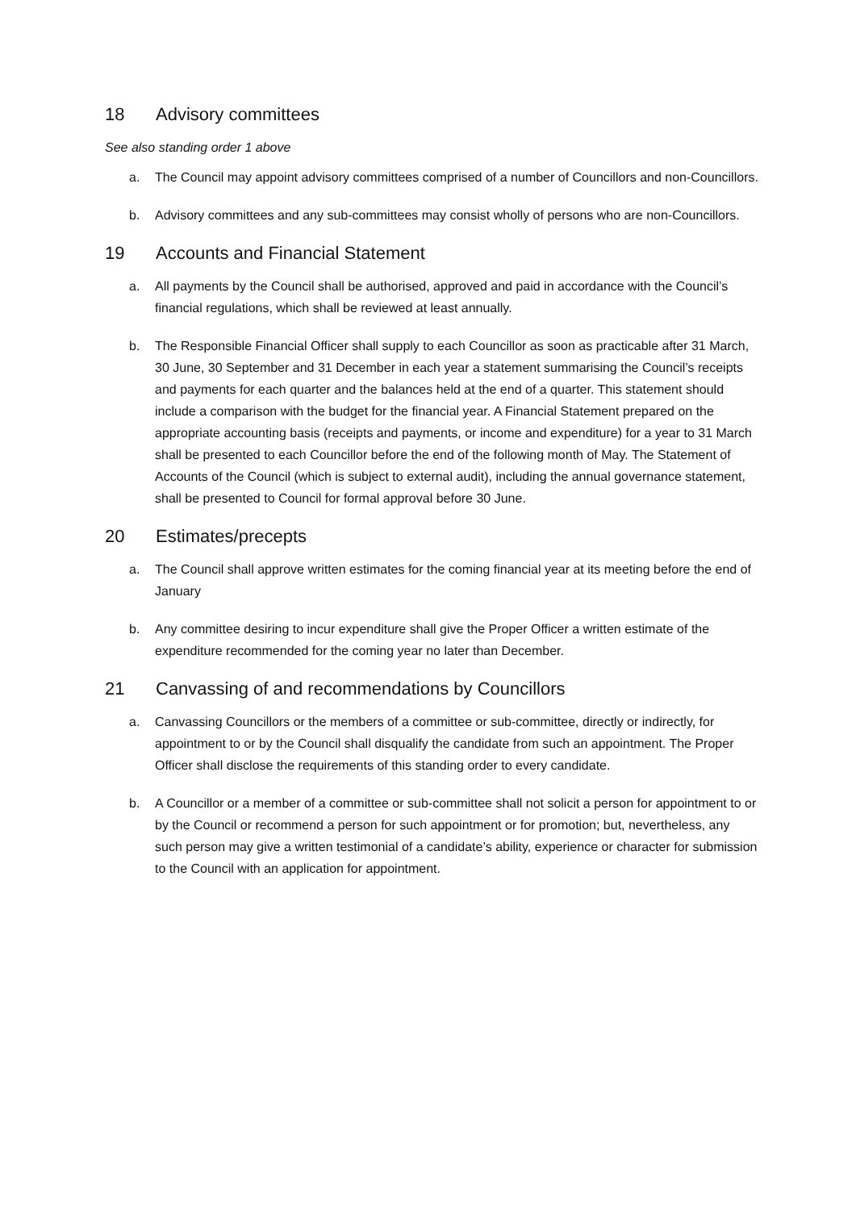18 Advisory committees
See also standing order 1 above
a. The Council may appoint advisory committees comprised of a number of Councillors and non-Councillors.
b. Advisory committees and any sub-committees may consist wholly of persons who are non-Councillors.
19 Accounts and Financial Statement
a. All payments by the Council shall be authorised, approved and paid in accordance with the Council’s financial regulations, which shall be reviewed at least annually.
b. The Responsible Financial Officer shall supply to each Councillor as soon as practicable after 31 March, 30 June, 30 September and 31 December in each year a statement summarising the Council’s receipts and payments for each quarter and the balances held at the end of a quarter. This statement should include a comparison with the budget for the financial year. A Financial Statement prepared on the appropriate accounting basis (receipts and payments, or income and expenditure) for a year to 31 March shall be presented to each Councillor before the end of the following month of May. The Statement of Accounts of the Council (which is subject to external audit), including the annual governance statement, shall be presented to Council for formal approval before 30 June.
20 Estimates/precepts
a. The Council shall approve written estimates for the coming financial year at its meeting before the end of January
b. Any committee desiring to incur expenditure shall give the Proper Officer a written estimate of the expenditure recommended for the coming year no later than December.
21 Canvassing of and recommendations by Councillors
a. Canvassing Councillors or the members of a committee or sub-committee, directly or indirectly, for appointment to or by the Council shall disqualify the candidate from such an appointment. The Proper Officer shall disclose the requirements of this standing order to every candidate.
b. A Councillor or a member of a committee or sub-committee shall not solicit a person for appointment to or by the Council or recommend a person for such appointment or for promotion; but, nevertheless, any such person may give a written testimonial of a candidate’s ability, experience or character for submission to the Council with an application for appointment.